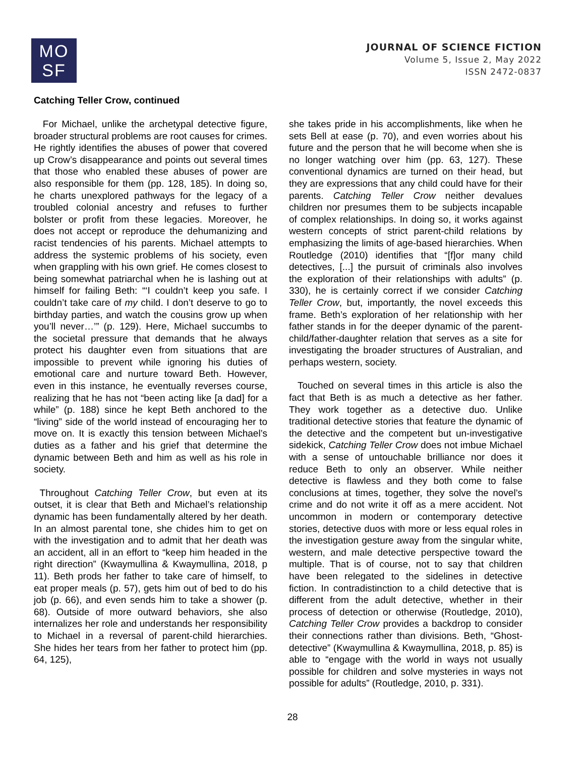MO
SF
JOURNAL OF SCIENCE FICTION
Volume 5, Issue 2, May 2022
ISSN 2472-0837
Catching Teller Crow, continued
For Michael, unlike the archetypal detective figure, broader structural problems are root causes for crimes. He rightly identifies the abuses of power that covered up Crow’s disappearance and points out several times that those who enabled these abuses of power are also responsible for them (pp. 128, 185). In doing so, he charts unexplored pathways for the legacy of a troubled colonial ancestry and refuses to further bolster or profit from these legacies. Moreover, he does not accept or reproduce the dehumanizing and racist tendencies of his parents. Michael attempts to address the systemic problems of his society, even when grappling with his own grief. He comes closest to being somewhat patriarchal when he is lashing out at himself for failing Beth: “‘I couldn’t keep you safe. I couldn’t take care of my child. I don’t deserve to go to birthday parties, and watch the cousins grow up when you’ll never…’” (p. 129). Here, Michael succumbs to the societal pressure that demands that he always protect his daughter even from situations that are impossible to prevent while ignoring his duties of emotional care and nurture toward Beth. However, even in this instance, he eventually reverses course, realizing that he has not “been acting like [a dad] for a while” (p. 188) since he kept Beth anchored to the “living” side of the world instead of encouraging her to move on. It is exactly this tension between Michael’s duties as a father and his grief that determine the dynamic between Beth and him as well as his role in society.
Throughout Catching Teller Crow, but even at its outset, it is clear that Beth and Michael’s relationship dynamic has been fundamentally altered by her death. In an almost parental tone, she chides him to get on with the investigation and to admit that her death was an accident, all in an effort to “keep him headed in the right direction” (Kwaymullina & Kwaymullina, 2018, p 11). Beth prods her father to take care of himself, to eat proper meals (p. 57), gets him out of bed to do his job (p. 66), and even sends him to take a shower (p. 68). Outside of more outward behaviors, she also internalizes her role and understands her responsibility to Michael in a reversal of parent-child hierarchies. She hides her tears from her father to protect him (pp. 64, 125),
she takes pride in his accomplishments, like when he sets Bell at ease (p. 70), and even worries about his future and the person that he will become when she is no longer watching over him (pp. 63, 127). These conventional dynamics are turned on their head, but they are expressions that any child could have for their parents. Catching Teller Crow neither devalues children nor presumes them to be subjects incapable of complex relationships. In doing so, it works against western concepts of strict parent-child relations by emphasizing the limits of age-based hierarchies. When Routledge (2010) identifies that “[f]or many child detectives, [...] the pursuit of criminals also involves the exploration of their relationships with adults” (p. 330), he is certainly correct if we consider Catching Teller Crow, but, importantly, the novel exceeds this frame. Beth’s exploration of her relationship with her father stands in for the deeper dynamic of the parent-child/father-daughter relation that serves as a site for investigating the broader structures of Australian, and perhaps western, society.
Touched on several times in this article is also the fact that Beth is as much a detective as her father. They work together as a detective duo. Unlike traditional detective stories that feature the dynamic of the detective and the competent but un-investigative sidekick, Catching Teller Crow does not imbue Michael with a sense of untouchable brilliance nor does it reduce Beth to only an observer. While neither detective is flawless and they both come to false conclusions at times, together, they solve the novel’s crime and do not write it off as a mere accident. Not uncommon in modern or contemporary detective stories, detective duos with more or less equal roles in the investigation gesture away from the singular white, western, and male detective perspective toward the multiple. That is of course, not to say that children have been relegated to the sidelines in detective fiction. In contradistinction to a child detective that is different from the adult detective, whether in their process of detection or otherwise (Routledge, 2010), Catching Teller Crow provides a backdrop to consider their connections rather than divisions. Beth, “Ghost-detective” (Kwaymullina & Kwaymullina, 2018, p. 85) is able to “engage with the world in ways not usually possible for children and solve mysteries in ways not possible for adults” (Routledge, 2010, p. 331).
28